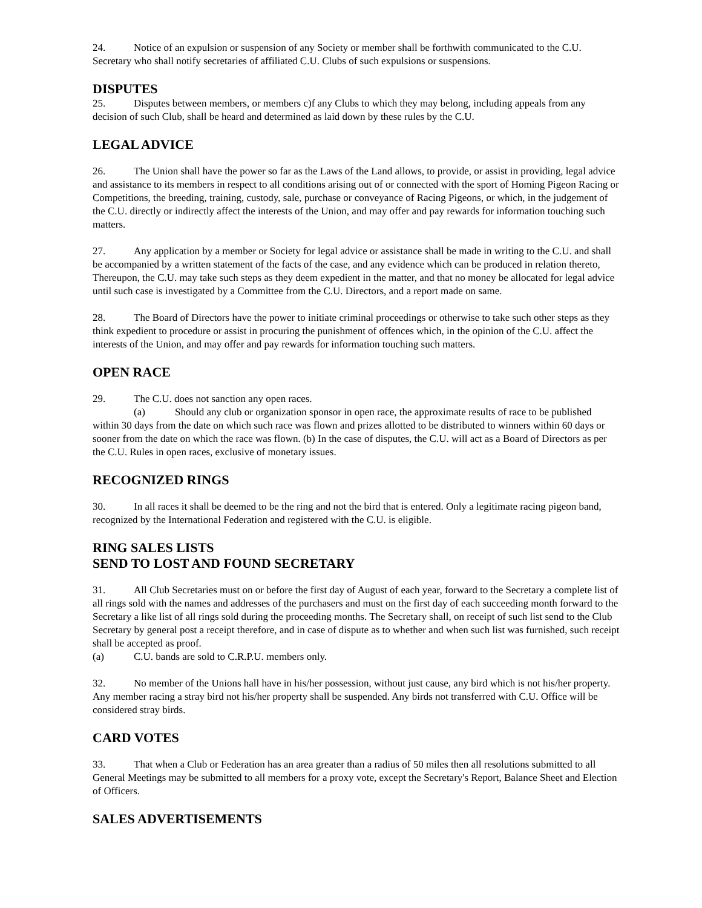24. Notice of an expulsion or suspension of any Society or member shall be forthwith communicated to the C.U. Secretary who shall notify secretaries of affiliated C.U. Clubs of such expulsions or suspensions.
DISPUTES
25. Disputes between members, or members c)f any Clubs to which they may belong, including appeals from any decision of such Club, shall be heard and determined as laid down by these rules by the C.U.
LEGAL ADVICE
26. The Union shall have the power so far as the Laws of the Land allows, to provide, or assist in providing, legal advice and assistance to its members in respect to all conditions arising out of or connected with the sport of Homing Pigeon Racing or Competitions, the breeding, training, custody, sale, purchase or conveyance of Racing Pigeons, or which, in the judgement of the C.U. directly or indirectly affect the interests of the Union, and may offer and pay rewards for information touching such matters.
27. Any application by a member or Society for legal advice or assistance shall be made in writing to the C.U. and shall be accompanied by a written statement of the facts of the case, and any evidence which can be produced in relation thereto, Thereupon, the C.U. may take such steps as they deem expedient in the matter, and that no money be allocated for legal advice until such case is investigated by a Committee from the C.U. Directors, and a report made on same.
28. The Board of Directors have the power to initiate criminal proceedings or otherwise to take such other steps as they think expedient to procedure or assist in procuring the punishment of offences which, in the opinion of the C.U. affect the interests of the Union, and may offer and pay rewards for information touching such matters.
OPEN RACE
29. The C.U. does not sanction any open races.
(a) Should any club or organization sponsor in open race, the approximate results of race to be published within 30 days from the date on which such race was flown and prizes allotted to be distributed to winners within 60 days or sooner from the date on which the race was flown. (b) In the case of disputes, the C.U. will act as a Board of Directors as per the C.U. Rules in open races, exclusive of monetary issues.
RECOGNIZED RINGS
30. In all races it shall be deemed to be the ring and not the bird that is entered. Only a legitimate racing pigeon band, recognized by the International Federation and registered with the C.U. is eligible.
RING SALES LISTS
SEND TO LOST AND FOUND SECRETARY
31. All Club Secretaries must on or before the first day of August of each year, forward to the Secretary a complete list of all rings sold with the names and addresses of the purchasers and must on the first day of each succeeding month forward to the Secretary a like list of all rings sold during the proceeding months. The Secretary shall, on receipt of such list send to the Club Secretary by general post a receipt therefore, and in case of dispute as to whether and when such list was furnished, such receipt shall be accepted as proof.
(a) C.U. bands are sold to C.R.P.U. members only.
32. No member of the Unions hall have in his/her possession, without just cause, any bird which is not his/her property. Any member racing a stray bird not his/her property shall be suspended. Any birds not transferred with C.U. Office will be considered stray birds.
CARD VOTES
33. That when a Club or Federation has an area greater than a radius of 50 miles then all resolutions submitted to all General Meetings may be submitted to all members for a proxy vote, except the Secretary's Report, Balance Sheet and Election of Officers.
SALES ADVERTISEMENTS